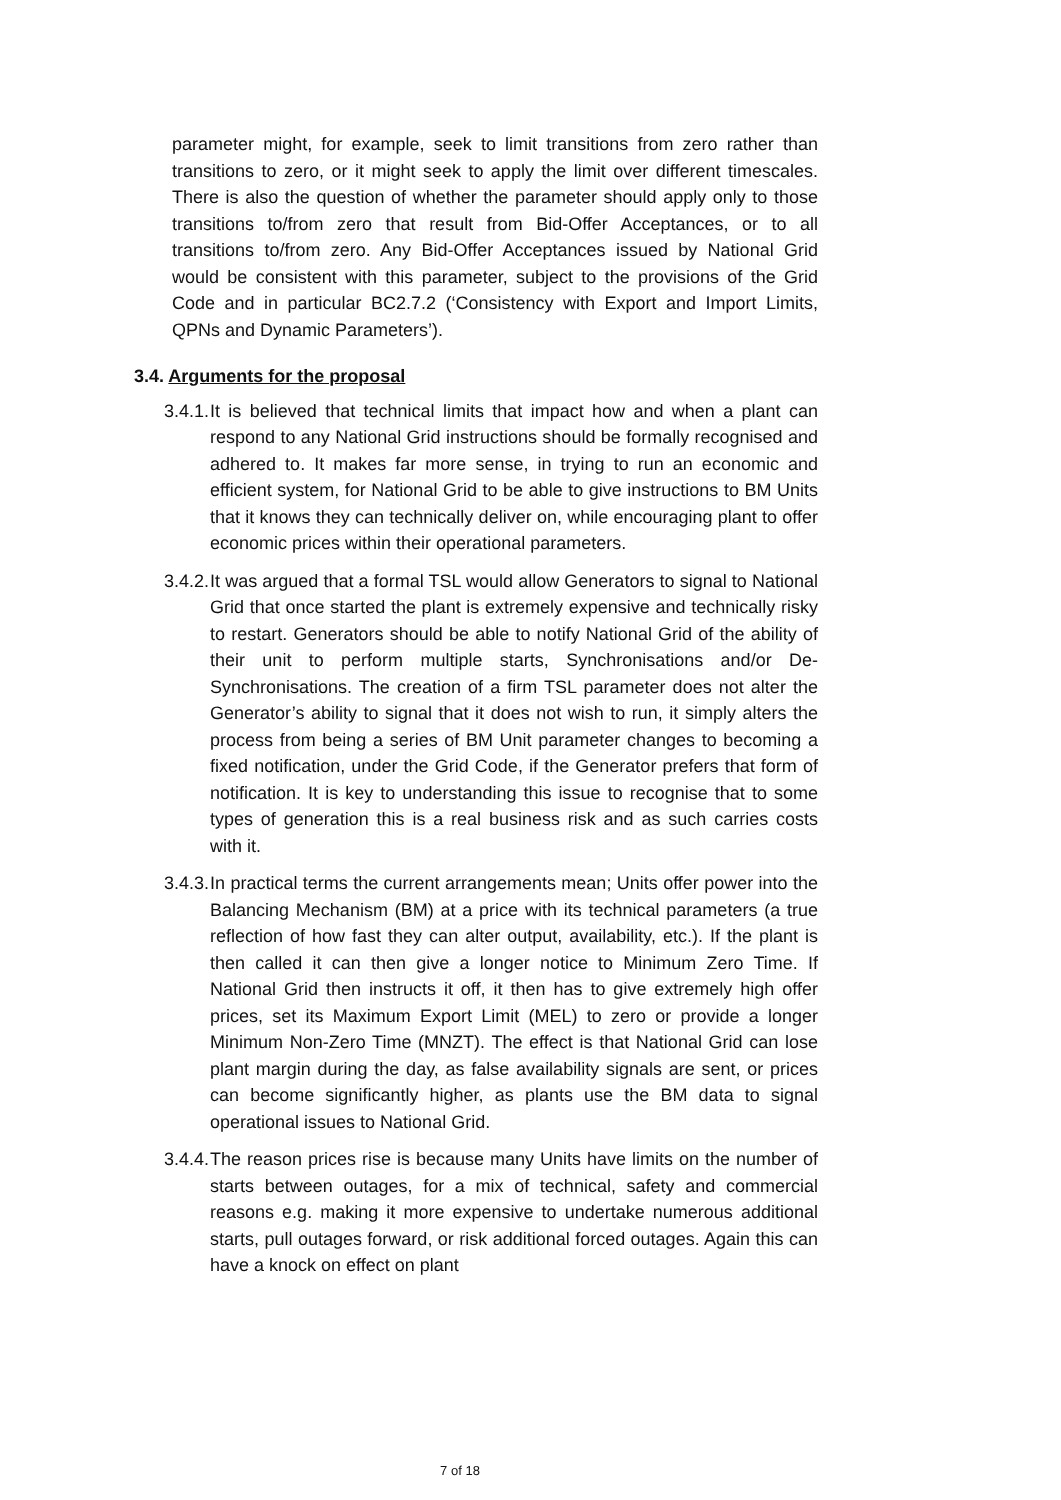parameter might, for example, seek to limit transitions from zero rather than transitions to zero, or it might seek to apply the limit over different timescales. There is also the question of whether the parameter should apply only to those transitions to/from zero that result from Bid-Offer Acceptances, or to all transitions to/from zero. Any Bid-Offer Acceptances issued by National Grid would be consistent with this parameter, subject to the provisions of the Grid Code and in particular BC2.7.2 (‘Consistency with Export and Import Limits, QPNs and Dynamic Parameters’).
3.4. Arguments for the proposal
3.4.1.
It is believed that technical limits that impact how and when a plant can respond to any National Grid instructions should be formally recognised and adhered to. It makes far more sense, in trying to run an economic and efficient system, for National Grid to be able to give instructions to BM Units that it knows they can technically deliver on, while encouraging plant to offer economic prices within their operational parameters.
3.4.2.
It was argued that a formal TSL would allow Generators to signal to National Grid that once started the plant is extremely expensive and technically risky to restart. Generators should be able to notify National Grid of the ability of their unit to perform multiple starts, Synchronisations and/or De-Synchronisations. The creation of a firm TSL parameter does not alter the Generator’s ability to signal that it does not wish to run, it simply alters the process from being a series of BM Unit parameter changes to becoming a fixed notification, under the Grid Code, if the Generator prefers that form of notification. It is key to understanding this issue to recognise that to some types of generation this is a real business risk and as such carries costs with it.
3.4.3.
In practical terms the current arrangements mean; Units offer power into the Balancing Mechanism (BM) at a price with its technical parameters (a true reflection of how fast they can alter output, availability, etc.). If the plant is then called it can then give a longer notice to Minimum Zero Time. If National Grid then instructs it off, it then has to give extremely high offer prices, set its Maximum Export Limit (MEL) to zero or provide a longer Minimum Non-Zero Time (MNZT). The effect is that National Grid can lose plant margin during the day, as false availability signals are sent, or prices can become significantly higher, as plants use the BM data to signal operational issues to National Grid.
3.4.4.
The reason prices rise is because many Units have limits on the number of starts between outages, for a mix of technical, safety and commercial reasons e.g. making it more expensive to undertake numerous additional starts, pull outages forward, or risk additional forced outages. Again this can have a knock on effect on plant
7 of 18